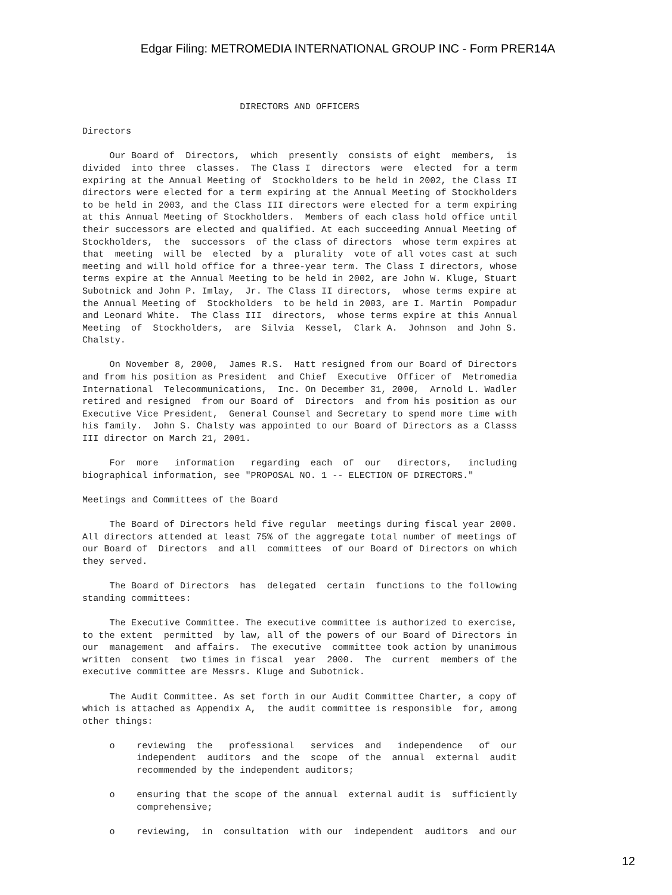Edgar Filing: METROMEDIA INTERNATIONAL GROUP INC - Form PRER14A
DIRECTORS AND OFFICERS Directors Our Board of Directors, which presently consists of eight members, is divided into three classes. The Class I directors were elected for a term expiring at the Annual Meeting of Stockholders to be held in 2002, the Class II directors were elected for a term expiring at the Annual Meeting of Stockholders to be held in 2003, and the Class III directors were elected for a term expiring at this Annual Meeting of Stockholders. Members of each class hold office until their successors are elected and qualified. At each succeeding Annual Meeting of Stockholders, the successors of the class of directors whose term expires at that meeting will be elected by a plurality vote of all votes cast at such meeting and will hold office for a three-year term. The Class I directors, whose terms expire at the Annual Meeting to be held in 2002, are John W. Kluge, Stuart Subotnick and John P. Imlay, Jr. The Class II directors, whose terms expire at the Annual Meeting of Stockholders to be held in 2003, are I. Martin Pompadur and Leonard White. The Class III directors, whose terms expire at this Annual Meeting of Stockholders, are Silvia Kessel, Clark A. Johnson and John S. Chalsty. On November 8, 2000, James R.S. Hatt resigned from our Board of Directors and from his position as President and Chief Executive Officer of Metromedia International Telecommunications, Inc. On December 31, 2000, Arnold L. Wadler retired and resigned from our Board of Directors and from his position as our Executive Vice President, General Counsel and Secretary to spend more time with his family. John S. Chalsty was appointed to our Board of Directors as a Classs III director on March 21, 2001. For more information regarding each of our directors, including biographical information, see "PROPOSAL NO. 1 -- ELECTION OF DIRECTORS." Meetings and Committees of the Board The Board of Directors held five regular meetings during fiscal year 2000. All directors attended at least 75% of the aggregate total number of meetings of our Board of Directors and all committees of our Board of Directors on which they served. The Board of Directors has delegated certain functions to the following standing committees: The Executive Committee. The executive committee is authorized to exercise, to the extent permitted by law, all of the powers of our Board of Directors in our management and affairs. The executive committee took action by unanimous written consent two times in fiscal year 2000. The current members of the executive committee are Messrs. Kluge and Subotnick. The Audit Committee. As set forth in our Audit Committee Charter, a copy of which is attached as Appendix A, the audit committee is responsible for, among other things: o reviewing the professional services and independence of our independent auditors and the scope of the annual external audit recommended by the independent auditors; o ensuring that the scope of the annual external audit is sufficiently comprehensive; o reviewing, in consultation with our independent auditors and our
12